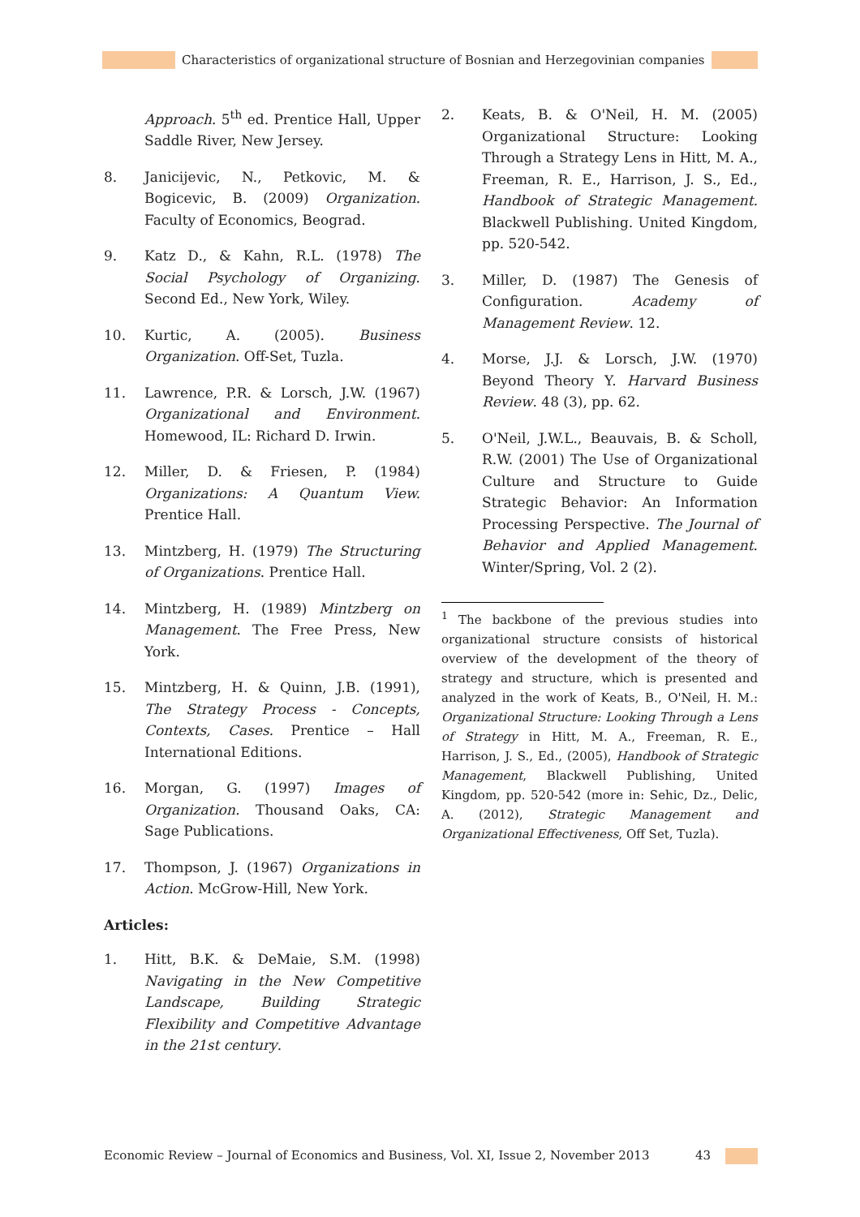Characteristics of organizational structure of Bosnian and Herzegovinian companies
Approach. 5<sup>th</sup> ed. Prentice Hall, Upper Saddle River, New Jersey.
8. Janicijevic, N., Petkovic, M. & Bogicevic, B. (2009) Organization. Faculty of Economics, Beograd.
9. Katz D., & Kahn, R.L. (1978) The Social Psychology of Organizing. Second Ed., New York, Wiley.
10. Kurtic, A. (2005). Business Organization. Off-Set, Tuzla.
11. Lawrence, P.R. & Lorsch, J.W. (1967) Organizational and Environment. Homewood, IL: Richard D. Irwin.
12. Miller, D. & Friesen, P. (1984) Organizations: A Quantum View. Prentice Hall.
13. Mintzberg, H. (1979) The Structuring of Organizations. Prentice Hall.
14. Mintzberg, H. (1989) Mintzberg on Management. The Free Press, New York.
15. Mintzberg, H. & Quinn, J.B. (1991), The Strategy Process - Concepts, Contexts, Cases. Prentice – Hall International Editions.
16. Morgan, G. (1997) Images of Organization. Thousand Oaks, CA: Sage Publications.
17. Thompson, J. (1967) Organizations in Action. McGrow-Hill, New York.
Articles:
1. Hitt, B.K. & DeMaie, S.M. (1998) Navigating in the New Competitive Landscape, Building Strategic Flexibility and Competitive Advantage in the 21st century.
2. Keats, B. & O'Neil, H. M. (2005) Organizational Structure: Looking Through a Strategy Lens in Hitt, M. A., Freeman, R. E., Harrison, J. S., Ed., Handbook of Strategic Management. Blackwell Publishing. United Kingdom, pp. 520-542.
3. Miller, D. (1987) The Genesis of Configuration. Academy of Management Review. 12.
4. Morse, J.J. & Lorsch, J.W. (1970) Beyond Theory Y. Harvard Business Review. 48 (3), pp. 62.
5. O'Neil, J.W.L., Beauvais, B. & Scholl, R.W. (2001) The Use of Organizational Culture and Structure to Guide Strategic Behavior: An Information Processing Perspective. The Journal of Behavior and Applied Management. Winter/Spring, Vol. 2 (2).
<sup>1</sup> The backbone of the previous studies into organizational structure consists of historical overview of the development of the theory of strategy and structure, which is presented and analyzed in the work of Keats, B., O'Neil, H. M.: Organizational Structure: Looking Through a Lens of Strategy in Hitt, M. A., Freeman, R. E., Harrison, J. S., Ed., (2005), Handbook of Strategic Management, Blackwell Publishing, United Kingdom, pp. 520-542 (more in: Sehic, Dz., Delic, A. (2012), Strategic Management and Organizational Effectiveness, Off Set, Tuzla).
Economic Review – Journal of Economics and Business, Vol. XI, Issue 2, November 2013 43